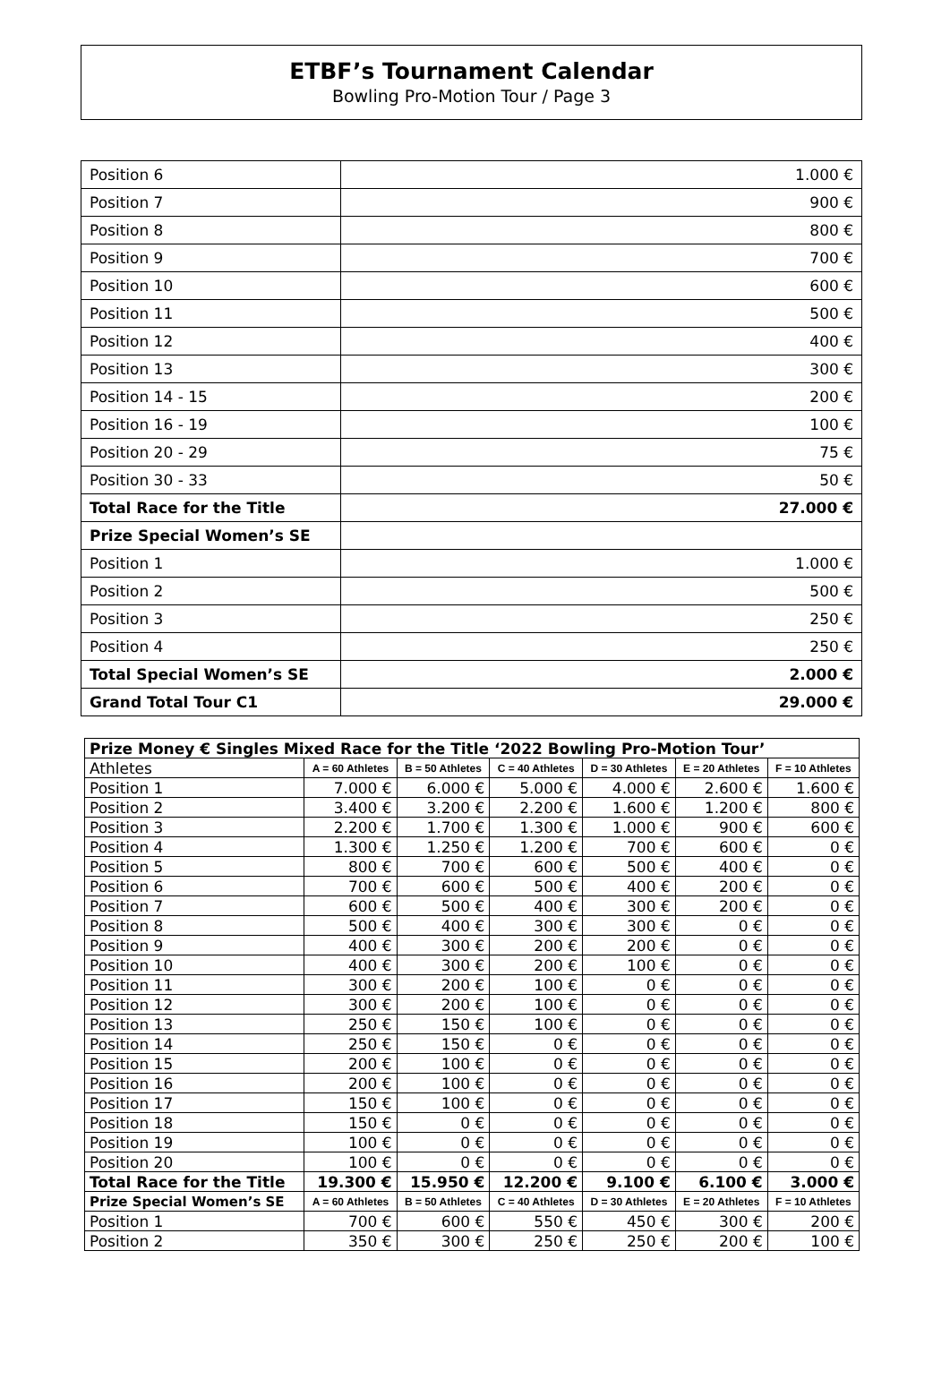ETBF’s Tournament Calendar
Bowling Pro-Motion Tour / Page 3
| Position 6 | 1.000 € |
| Position 7 | 900 € |
| Position 8 | 800 € |
| Position 9 | 700 € |
| Position 10 | 600 € |
| Position 11 | 500 € |
| Position 12 | 400 € |
| Position 13 | 300 € |
| Position 14 - 15 | 200 € |
| Position 16 - 19 | 100 € |
| Position 20 - 29 | 75 € |
| Position 30 - 33 | 50 € |
| Total Race for the Title | 27.000 € |
| Prize Special Women’s SE | |
| Position 1 | 1.000 € |
| Position 2 | 500 € |
| Position 3 | 250 € |
| Position 4 | 250 € |
| Total Special Women’s SE | 2.000 € |
| Grand Total Tour C1 | 29.000 € |
| Prize Money € Singles Mixed Race for the Title ‘2022 Bowling Pro-Motion Tour’ | | | | | | |
| --- | --- | --- | --- | --- | --- | --- |
| Athletes | A = 60 Athletes | B = 50 Athletes | C = 40 Athletes | D = 30 Athletes | E = 20 Athletes | F = 10 Athletes |
| Position 1 | 7.000 € | 6.000 € | 5.000 € | 4.000 € | 2.600 € | 1.600 € |
| Position 2 | 3.400 € | 3.200 € | 2.200 € | 1.600 € | 1.200 € | 800 € |
| Position 3 | 2.200 € | 1.700 € | 1.300 € | 1.000 € | 900 € | 600 € |
| Position 4 | 1.300 € | 1.250 € | 1.200 € | 700 € | 600 € | 0 € |
| Position 5 | 800 € | 700 € | 600 € | 500 € | 400 € | 0 € |
| Position 6 | 700 € | 600 € | 500 € | 400 € | 200 € | 0 € |
| Position 7 | 600 € | 500 € | 400 € | 300 € | 200 € | 0 € |
| Position 8 | 500 € | 400 € | 300 € | 300 € | 0 € | 0 € |
| Position 9 | 400 € | 300 € | 200 € | 200 € | 0 € | 0 € |
| Position 10 | 400 € | 300 € | 200 € | 100 € | 0 € | 0 € |
| Position 11 | 300 € | 200 € | 100 € | 0 € | 0 € | 0 € |
| Position 12 | 300 € | 200 € | 100 € | 0 € | 0 € | 0 € |
| Position 13 | 250 € | 150 € | 100 € | 0 € | 0 € | 0 € |
| Position 14 | 250 € | 150 € | 0 € | 0 € | 0 € | 0 € |
| Position 15 | 200 € | 100 € | 0 € | 0 € | 0 € | 0 € |
| Position 16 | 200 € | 100 € | 0 € | 0 € | 0 € | 0 € |
| Position 17 | 150 € | 100 € | 0 € | 0 € | 0 € | 0 € |
| Position 18 | 150 € | 0 € | 0 € | 0 € | 0 € | 0 € |
| Position 19 | 100 € | 0 € | 0 € | 0 € | 0 € | 0 € |
| Position 20 | 100 € | 0 € | 0 € | 0 € | 0 € | 0 € |
| Total Race for the Title | 19.300 € | 15.950 € | 12.200 € | 9.100 € | 6.100 € | 3.000 € |
| Prize Special Women’s SE | A = 60 Athletes | B = 50 Athletes | C = 40 Athletes | D = 30 Athletes | E = 20 Athletes | F = 10 Athletes |
| Position 1 | 700 € | 600 € | 550 € | 450 € | 300 € | 200 € |
| Position 2 | 350 € | 300 € | 250 € | 250 € | 200 € | 100 € |